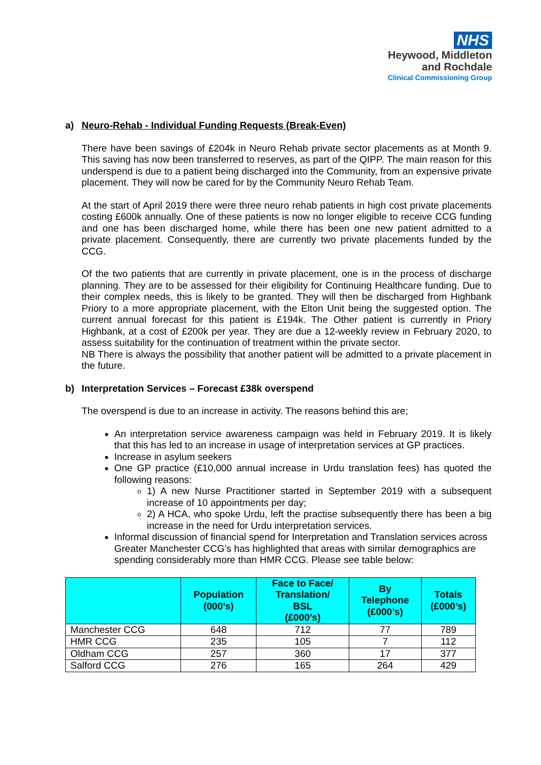NHS
Heywood, Middleton
and Rochdale
Clinical Commissioning Group
a) Neuro-Rehab - Individual Funding Requests (Break-Even)
There have been savings of £204k in Neuro Rehab private sector placements as at Month 9. This saving has now been transferred to reserves, as part of the QIPP. The main reason for this underspend is due to a patient being discharged into the Community, from an expensive private placement. They will now be cared for by the Community Neuro Rehab Team.
At the start of April 2019 there were three neuro rehab patients in high cost private placements costing £600k annually. One of these patients is now no longer eligible to receive CCG funding and one has been discharged home, while there has been one new patient admitted to a private placement. Consequently, there are currently two private placements funded by the CCG.
Of the two patients that are currently in private placement, one is in the process of discharge planning. They are to be assessed for their eligibility for Continuing Healthcare funding. Due to their complex needs, this is likely to be granted. They will then be discharged from Highbank Priory to a more appropriate placement, with the Elton Unit being the suggested option. The current annual forecast for this patient is £194k. The Other patient is currently in Priory Highbank, at a cost of £200k per year. They are due a 12-weekly review in February 2020, to assess suitability for the continuation of treatment within the private sector.
NB There is always the possibility that another patient will be admitted to a private placement in the future.
b) Interpretation Services – Forecast £38k overspend
The overspend is due to an increase in activity. The reasons behind this are;
An interpretation service awareness campaign was held in February 2019. It is likely that this has led to an increase in usage of interpretation services at GP practices.
Increase in asylum seekers
One GP practice (£10,000 annual increase in Urdu translation fees) has quoted the following reasons:
1) A new Nurse Practitioner started in September 2019 with a subsequent increase of 10 appointments per day;
2) A HCA, who spoke Urdu, left the practise subsequently there has been a big increase in the need for Urdu interpretation services.
Informal discussion of financial spend for Interpretation and Translation services across Greater Manchester CCG’s has highlighted that areas with similar demographics are spending considerably more than HMR CCG. Please see table below:
| | Population (000’s) | Face to Face/ Translation/ BSL (£000’s) | By Telephone (£000’s) | Totals (£000’s) |
| --- | --- | --- | --- | --- |
| Manchester CCG | 648 | 712 | 77 | 789 |
| HMR CCG | 235 | 105 | 7 | 112 |
| Oldham CCG | 257 | 360 | 17 | 377 |
| Salford CCG | 276 | 165 | 264 | 429 |